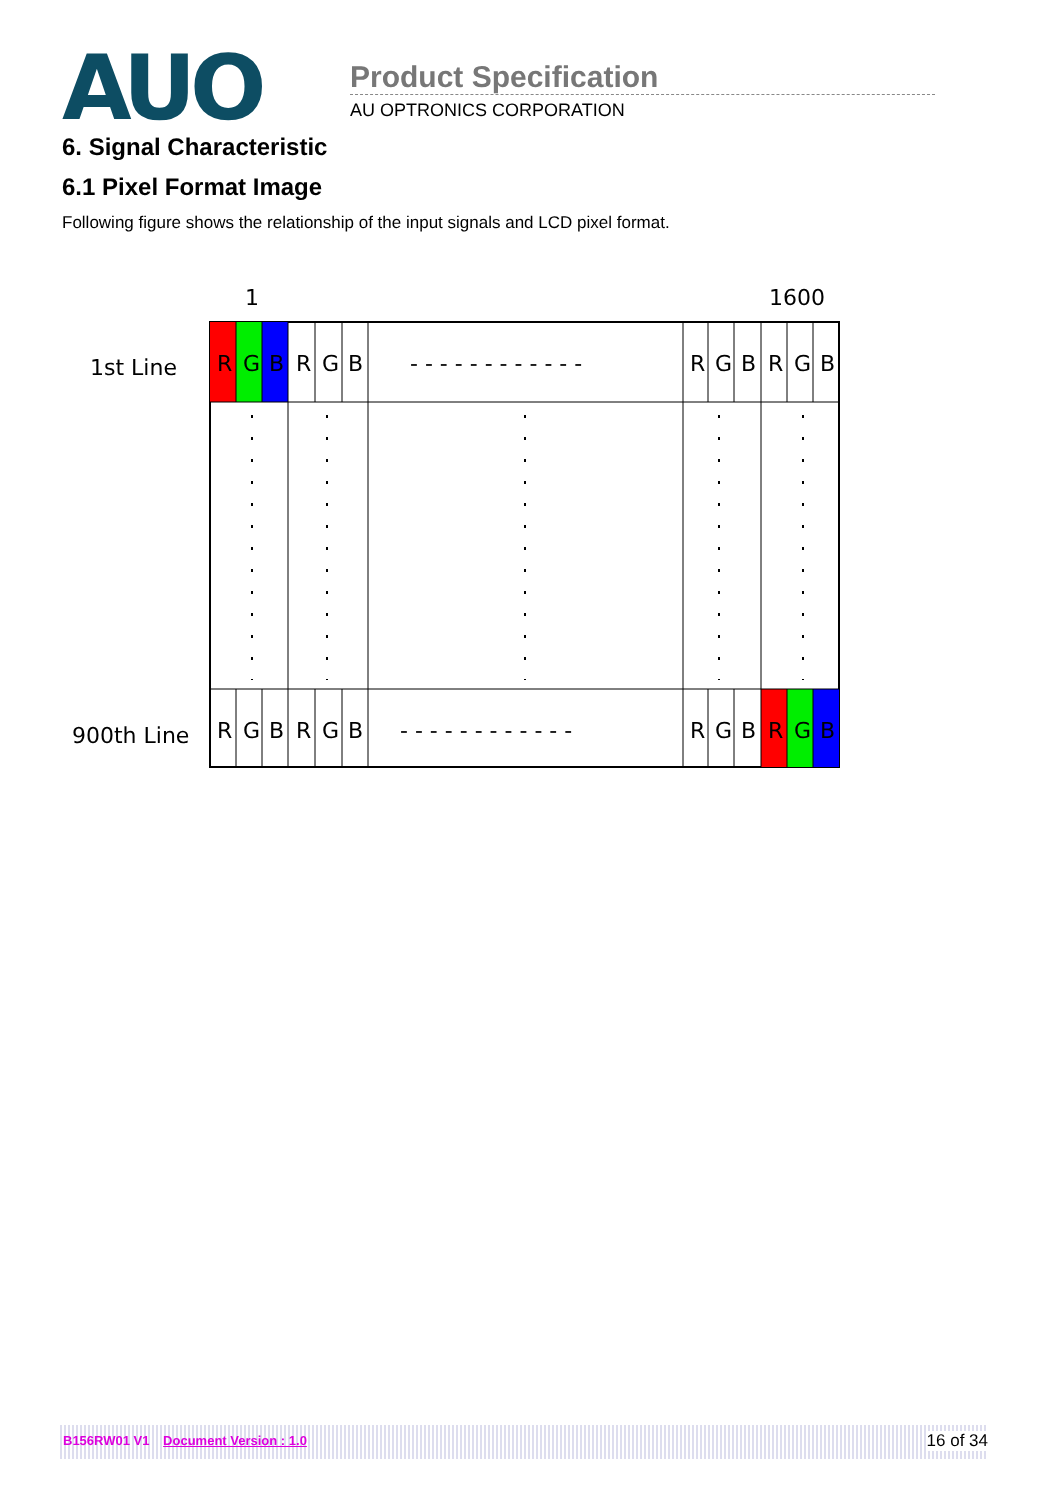AUO Product Specification
AU OPTRONICS CORPORATION
6. Signal Characteristic
6.1 Pixel Format Image
Following figure shows the relationship of the input signals and LCD pixel format.
1
1600
1st Line
900th Line
RGBRGB- - - - - - - - - - - -RGBRGB
RGBRGB- - - - - - - - - - - -RGBRGB
B156RW01 V1 Document Version : 1.0 16 of 34